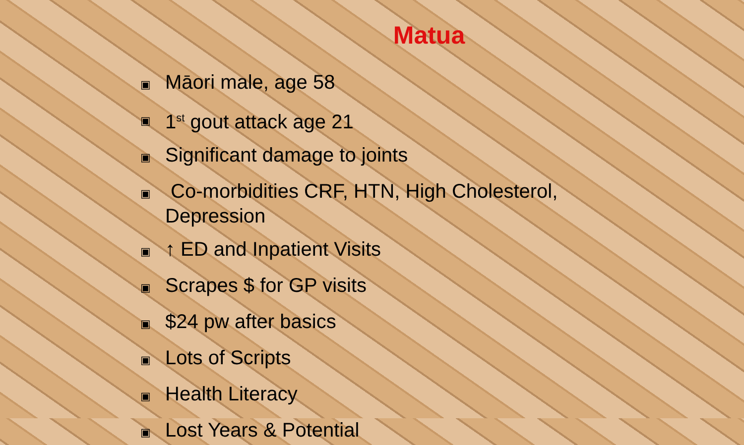Matua
▣ Māori male, age 58
▣ 1<sup>st</sup> gout attack age 21
▣ Significant damage to joints
▣ Co-morbidities CRF, HTN, High Cholesterol, Depression
▣ ↑ ED and Inpatient Visits
▣ Scrapes $ for GP visits
▣ $24 pw after basics
▣ Lots of Scripts
▣ Health Literacy
▣ Lost Years & Potential